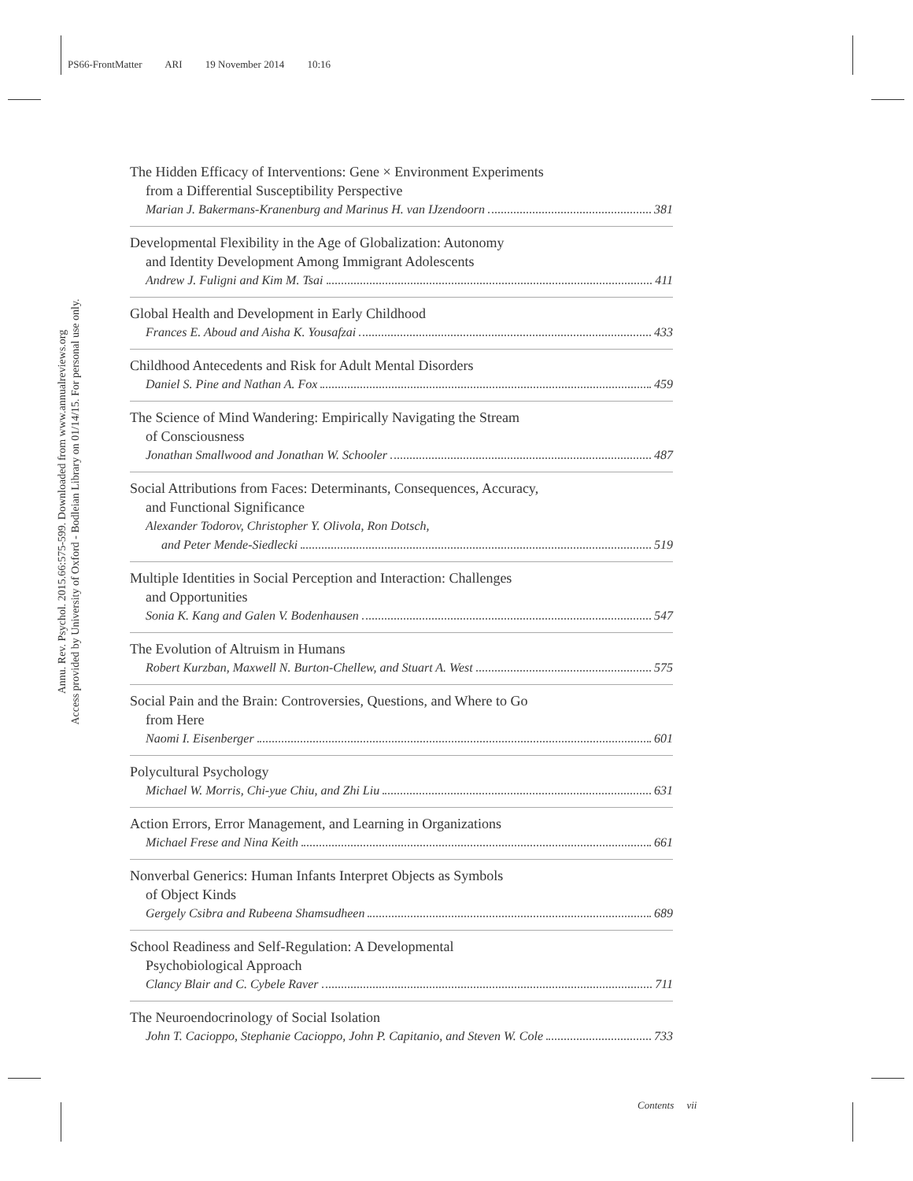PS66-FrontMatter ARI 19 November 2014 10:16
Annu. Rev. Psychol. 2015.66:575-599. Downloaded from www.annualreviews.org
Access provided by University of Oxford - Bodleian Library on 01/14/15. For personal use only.
The Hidden Efficacy of Interventions: Gene × Environment Experiments
from a Differential Susceptibility Perspective
Marian J. Bakermans-Kranenburg and Marinus H. van IJzendoorn 381
Developmental Flexibility in the Age of Globalization: Autonomy
and Identity Development Among Immigrant Adolescents
Andrew J. Fuligni and Kim M. Tsai 411
Global Health and Development in Early Childhood
Frances E. Aboud and Aisha K. Yousafzai 433
Childhood Antecedents and Risk for Adult Mental Disorders
Daniel S. Pine and Nathan A. Fox 459
The Science of Mind Wandering: Empirically Navigating the Stream
of Consciousness
Jonathan Smallwood and Jonathan W. Schooler 487
Social Attributions from Faces: Determinants, Consequences, Accuracy,
and Functional Significance
Alexander Todorov, Christopher Y. Olivola, Ron Dotsch,
and Peter Mende-Siedlecki 519
Multiple Identities in Social Perception and Interaction: Challenges
and Opportunities
Sonia K. Kang and Galen V. Bodenhausen 547
The Evolution of Altruism in Humans
Robert Kurzban, Maxwell N. Burton-Chellew, and Stuart A. West 575
Social Pain and the Brain: Controversies, Questions, and Where to Go
from Here
Naomi I. Eisenberger 601
Polycultural Psychology
Michael W. Morris, Chi-yue Chiu, and Zhi Liu 631
Action Errors, Error Management, and Learning in Organizations
Michael Frese and Nina Keith 661
Nonverbal Generics: Human Infants Interpret Objects as Symbols
of Object Kinds
Gergely Csibra and Rubeena Shamsudheen 689
School Readiness and Self-Regulation: A Developmental
Psychobiological Approach
Clancy Blair and C. Cybele Raver 711
The Neuroendocrinology of Social Isolation
John T. Cacioppo, Stephanie Cacioppo, John P. Capitanio, and Steven W. Cole 733
Contents vii